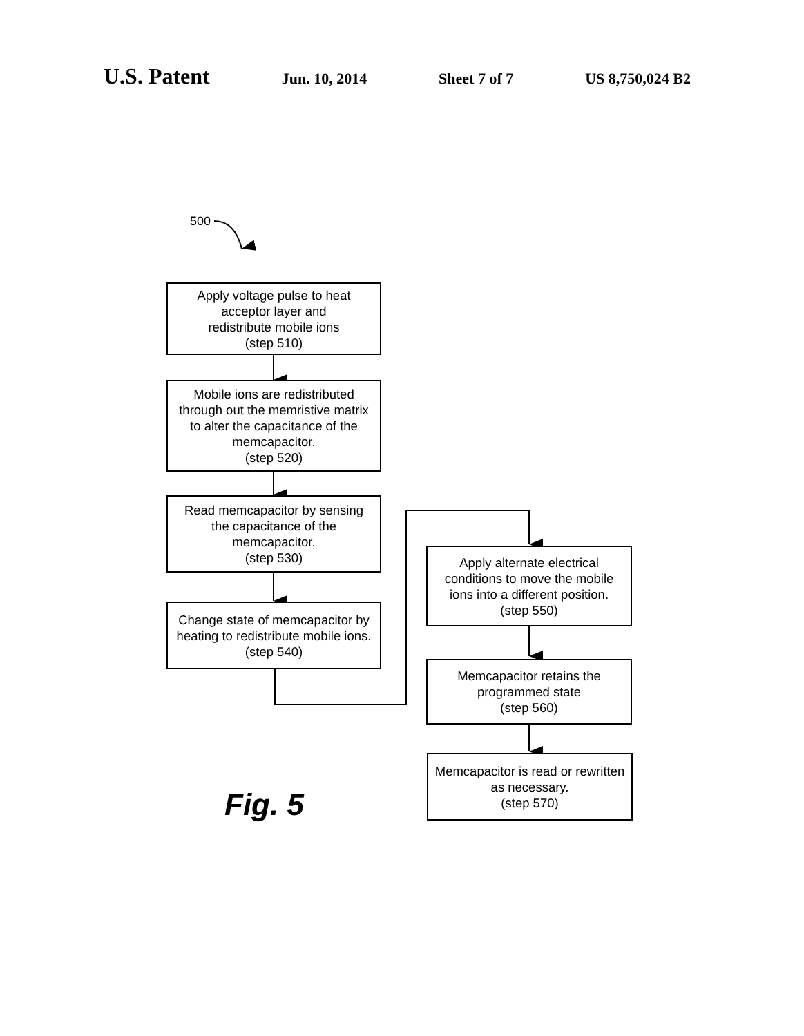U.S. Patent Jun. 10, 2014 Sheet 7 of 7 US 8,750,024 B2
500
Apply voltage pulse to heat
acceptor layer and
redistribute mobile ions
(step 510)
Mobile ions are redistributed
through out the memristive matrix
to alter the capacitance of the
memcapacitor.
(step 520)
Read memcapacitor by sensing
the capacitance of the
memcapacitor.
(step 530)
Change state of memcapacitor by
heating to redistribute mobile ions.
(step 540)
Apply alternate electrical
conditions to move the mobile
ions into a different position.
(step 550)
Memcapacitor retains the
programmed state
(step 560)
Memcapacitor is read or rewritten
as necessary.
(step 570)
Fig. 5